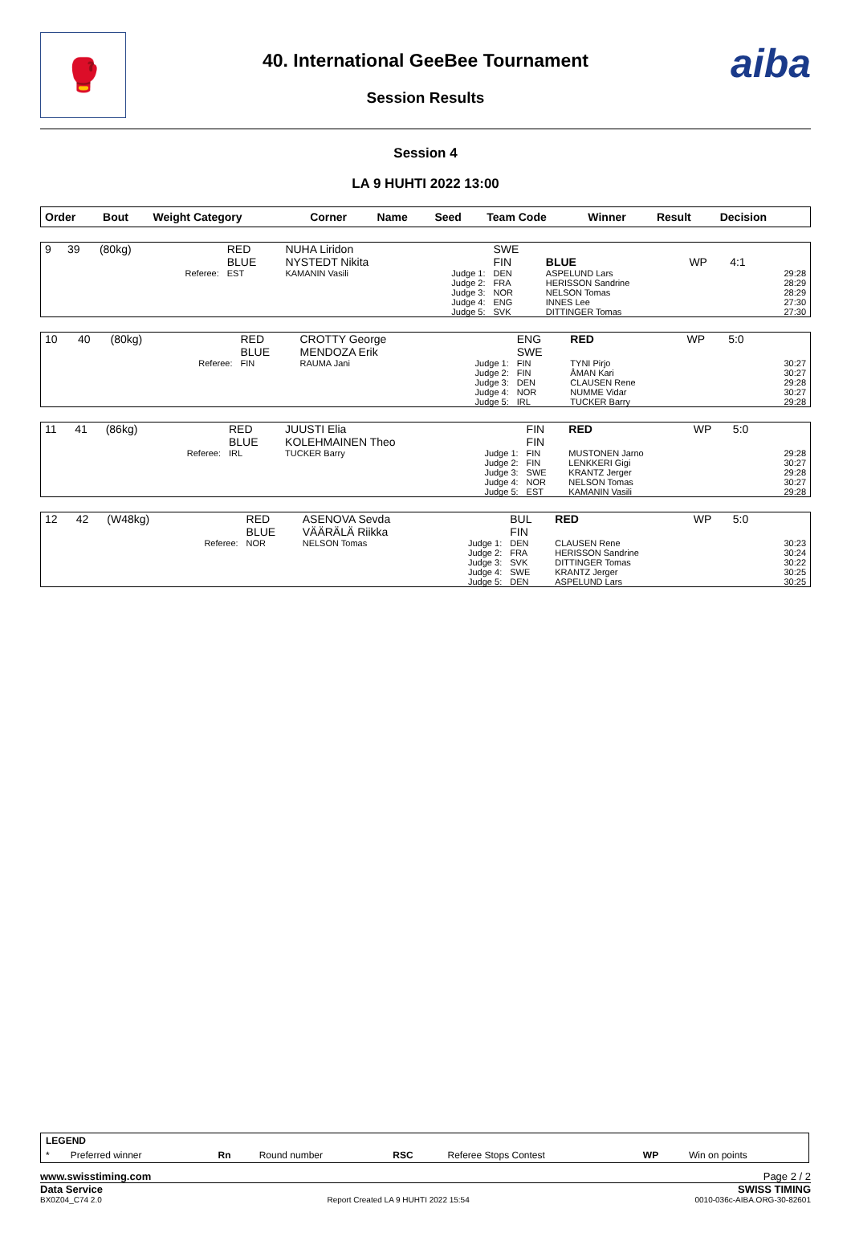🥊
40. International GeeBee Tournament
Session Results
aiba
Session 4
LA 9 HUHTI 2022 13:00
| Order | Bout | Weight Category | | Corner | Name | Seed | Team Code | Winner | Result | Decision | |
| --- | --- | --- | --- | --- | --- | --- | --- | --- | --- | --- | --- |
| 9 | 39 | (80kg) | | RED BLUE | NUHA Liridon NYSTEDT Nikita | | SWE FIN | BLUE | WP | 4:1 | |
| | | | Referee: | EST | KAMANIN Vasili | Judge 1: Judge 2: Judge 3: Judge 4: Judge 5: | DEN FRA NOR ENG SVK | ASPELUND Lars HERISSON Sandrine NELSON Tomas INNES Lee DITTINGER Tomas | | | 29:28 28:29 28:29 27:30 27:30 |
| 10 | 40 | (80kg) | | RED BLUE | CROTTY George MENDOZA Erik | | ENG SWE | RED | WP | 5:0 | |
| | | | Referee: | FIN | RAUMA Jani | Judge 1: Judge 2: Judge 3: Judge 4: Judge 5: | FIN FIN DEN NOR IRL | TYNI Pirjo ÅMAN Kari CLAUSEN Rene NUMME Vidar TUCKER Barry | | | 30:27 30:27 29:28 30:27 29:28 |
| 11 | 41 | (86kg) | | RED BLUE | JUUSTI Elia KOLEHMAINEN Theo | | FIN FIN | RED | WP | 5:0 | |
| | | | Referee: | IRL | TUCKER Barry | Judge 1: Judge 2: Judge 3: Judge 4: Judge 5: | FIN FIN SWE NOR EST | MUSTONEN Jarno LENKKERI Gigi KRANTZ Jerger NELSON Tomas KAMANIN Vasili | | | 29:28 30:27 29:28 30:27 29:28 |
| 12 | 42 | (W48kg) | | RED BLUE | ASENOVA Sevda VÄÄRÄLÄ Riikka | | BUL FIN | RED | WP | 5:0 | |
| | | | Referee: | NOR | NELSON Tomas | Judge 1: Judge 2: Judge 3: Judge 4: Judge 5: | DEN FRA SVK SWE DEN | CLAUSEN Rene HERISSON Sandrine DITTINGER Tomas KRANTZ Jerger ASPELUND Lars | | | 30:23 30:24 30:22 30:25 30:25 |
| LEGEND | | | | | | | |
| * | Preferred winner | Rn | Round number | RSC | Referee Stops Contest | WP | Win on points |
www.swisstiming.com Page 2 / 2
Data Service SWISS TIMING
BX0Z04_C74 2.0 Report Created LA 9 HUHTI 2022 15:54 0010-036c-AIBA.ORG-30-82601